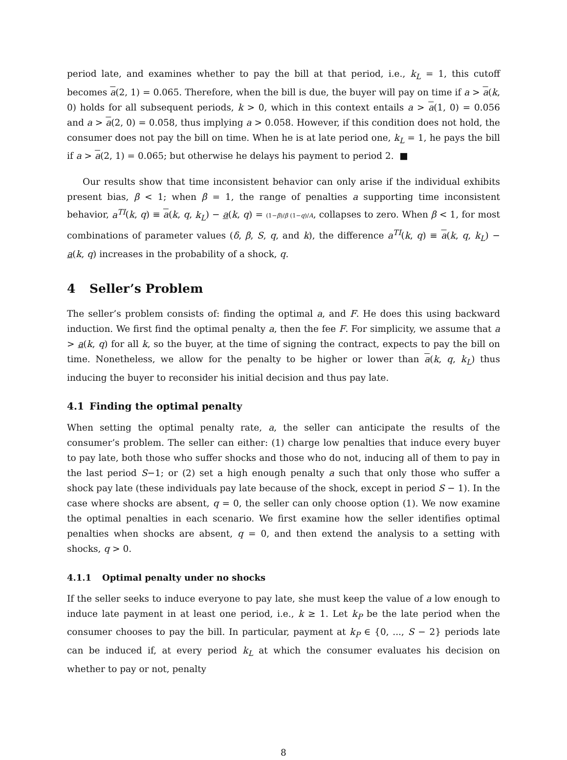period late, and examines whether to pay the bill at that period, i.e., k<sub>L</sub> = 1, this cutoff becomes a(2, 1) = 0.065. Therefore, when the bill is due, the buyer will pay on time if a > a(k, 0) holds for all subsequent periods, k > 0, which in this context entails a > a(1, 0) = 0.056 and a > a(2, 0) = 0.058, thus implying a > 0.058. However, if this condition does not hold, the consumer does not pay the bill on time. When he is at late period one, k<sub>L</sub> = 1, he pays the bill if a > a(2, 1) = 0.065; but otherwise he delays his payment to period 2. ■
Our results show that time inconsistent behavior can only arise if the individual exhibits present bias, β < 1; when β = 1, the range of penalties a supporting time inconsistent behavior, a<sup>TI</sup>(k, q) ≡ a(k, q, k<sub>L</sub>) − a(k, q) = (1−β)/β (1−q)/A, collapses to zero. When β < 1, for most combinations of parameter values (δ, β, S, q, and k), the difference a<sup>TI</sup>(k, q) ≡ a(k, q, k<sub>L</sub>) − a(k, q) increases in the probability of a shock, q.
4 Seller’s Problem
The seller’s problem consists of: finding the optimal a, and F. He does this using backward induction. We first find the optimal penalty a, then the fee F. For simplicity, we assume that a > a(k, q) for all k, so the buyer, at the time of signing the contract, expects to pay the bill on time. Nonetheless, we allow for the penalty to be higher or lower than a(k, q, k<sub>L</sub>) thus inducing the buyer to reconsider his initial decision and thus pay late.
4.1 Finding the optimal penalty
When setting the optimal penalty rate, a, the seller can anticipate the results of the consumer’s problem. The seller can either: (1) charge low penalties that induce every buyer to pay late, both those who suffer shocks and those who do not, inducing all of them to pay in the last period S−1; or (2) set a high enough penalty a such that only those who suffer a shock pay late (these individuals pay late because of the shock, except in period S − 1). In the case where shocks are absent, q = 0, the seller can only choose option (1). We now examine the optimal penalties in each scenario. We first examine how the seller identifies optimal penalties when shocks are absent, q = 0, and then extend the analysis to a setting with shocks, q > 0.
4.1.1 Optimal penalty under no shocks
If the seller seeks to induce everyone to pay late, she must keep the value of a low enough to induce late payment in at least one period, i.e., k ≥ 1. Let k<sub>P</sub> be the late period when the consumer chooses to pay the bill. In particular, payment at k<sub>P</sub> ∈ {0, ..., S − 2} periods late can be induced if, at every period k<sub>L</sub> at which the consumer evaluates his decision on whether to pay or not, penalty
8